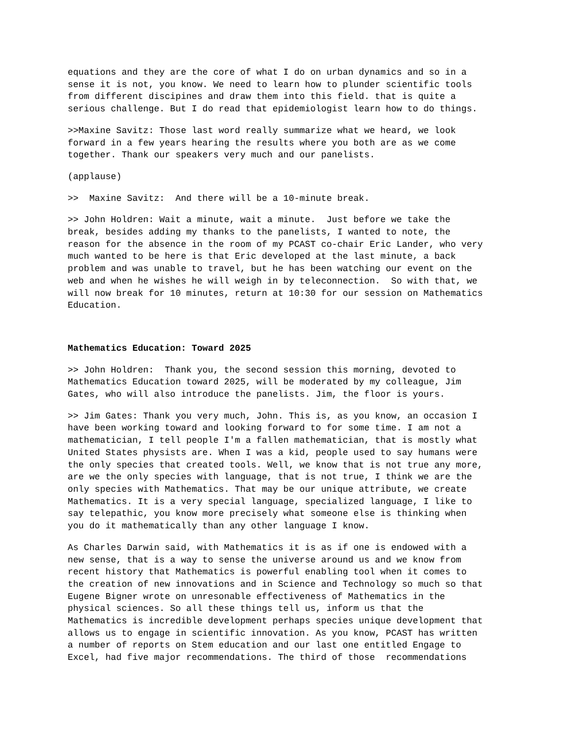equations and they are the core of what I do on urban dynamics and so in a sense it is not, you know. We need to learn how to plunder scientific tools from different discipines and draw them into this field. that is quite a serious challenge. But I do read that epidemiologist learn how to do things.
>>Maxine Savitz: Those last word really summarize what we heard, we look forward in a few years hearing the results where you both are as we come together. Thank our speakers very much and our panelists.
(applause)
>> Maxine Savitz: And there will be a 10-minute break.
>> John Holdren: Wait a minute, wait a minute. Just before we take the break, besides adding my thanks to the panelists, I wanted to note, the reason for the absence in the room of my PCAST co-chair Eric Lander, who very much wanted to be here is that Eric developed at the last minute, a back problem and was unable to travel, but he has been watching our event on the web and when he wishes he will weigh in by teleconnection. So with that, we will now break for 10 minutes, return at 10:30 for our session on Mathematics Education.
Mathematics Education: Toward 2025
>> John Holdren: Thank you, the second session this morning, devoted to Mathematics Education toward 2025, will be moderated by my colleague, Jim Gates, who will also introduce the panelists. Jim, the floor is yours.
>> Jim Gates: Thank you very much, John. This is, as you know, an occasion I have been working toward and looking forward to for some time. I am not a mathematician, I tell people I'm a fallen mathematician, that is mostly what United States physists are. When I was a kid, people used to say humans were the only species that created tools. Well, we know that is not true any more, are we the only species with language, that is not true, I think we are the only species with Mathematics. That may be our unique attribute, we create Mathematics. It is a very special language, specialized language, I like to say telepathic, you know more precisely what someone else is thinking when you do it mathematically than any other language I know.
As Charles Darwin said, with Mathematics it is as if one is endowed with a new sense, that is a way to sense the universe around us and we know from recent history that Mathematics is powerful enabling tool when it comes to the creation of new innovations and in Science and Technology so much so that Eugene Bigner wrote on unresonable effectiveness of Mathematics in the physical sciences. So all these things tell us, inform us that the Mathematics is incredible development perhaps species unique development that allows us to engage in scientific innovation. As you know, PCAST has written a number of reports on Stem education and our last one entitled Engage to Excel, had five major recommendations. The third of those recommendations